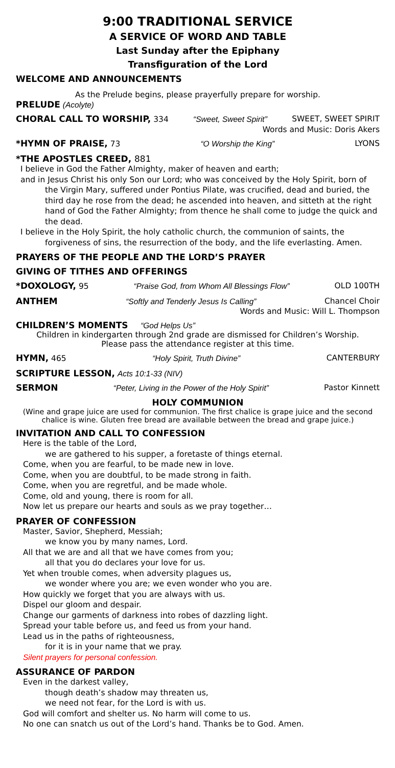9:00 TRADITIONAL SERVICE
A SERVICE OF WORD AND TABLE
Last Sunday after the Epiphany
Transfiguration of the Lord
WELCOME AND ANNOUNCEMENTS
As the Prelude begins, please prayerfully prepare for worship.
PRELUDE (Acolyte)
CHORAL CALL TO WORSHIP, 334 “Sweet, Sweet Spirit” SWEET, SWEET SPIRIT
Words and Music: Doris Akers
*HYMN OF PRAISE, 73 “O Worship the King” LYONS
*THE APOSTLES CREED, 881
I believe in God the Father Almighty, maker of heaven and earth;
and in Jesus Christ his only Son our Lord; who was conceived by the Holy Spirit, born of the Virgin Mary, suffered under Pontius Pilate, was crucified, dead and buried, the third day he rose from the dead; he ascended into heaven, and sitteth at the right hand of God the Father Almighty; from thence he shall come to judge the quick and the dead.
I believe in the Holy Spirit, the holy catholic church, the communion of saints, the forgiveness of sins, the resurrection of the body, and the life everlasting. Amen.
PRAYERS OF THE PEOPLE AND THE LORD’S PRAYER
GIVING OF TITHES AND OFFERINGS
*DOXOLOGY, 95 “Praise God, from Whom All Blessings Flow” OLD 100TH
ANTHEM “Softly and Tenderly Jesus Is Calling” Chancel Choir
Words and Music: Will L. Thompson
CHILDREN’S MOMENTS “God Helps Us”
Children in kindergarten through 2nd grade are dismissed for Children’s Worship.
Please pass the attendance register at this time.
HYMN, 465 “Holy Spirit, Truth Divine” CANTERBURY
SCRIPTURE LESSON, Acts 10:1-33 (NIV)
SERMON “Peter, Living in the Power of the Holy Spirit” Pastor Kinnett
HOLY COMMUNION
(Wine and grape juice are used for communion. The first chalice is grape juice and the second chalice is wine. Gluten free bread are available between the bread and grape juice.)
INVITATION AND CALL TO CONFESSION
Here is the table of the Lord,
we are gathered to his supper, a foretaste of things eternal.
Come, when you are fearful, to be made new in love.
Come, when you are doubtful, to be made strong in faith.
Come, when you are regretful, and be made whole.
Come, old and young, there is room for all.
Now let us prepare our hearts and souls as we pray together…
PRAYER OF CONFESSION
Master, Savior, Shepherd, Messiah;
we know you by many names, Lord.
All that we are and all that we have comes from you;
all that you do declares your love for us.
Yet when trouble comes, when adversity plagues us,
we wonder where you are; we even wonder who you are.
How quickly we forget that you are always with us.
Dispel our gloom and despair.
Change our garments of darkness into robes of dazzling light.
Spread your table before us, and feed us from your hand.
Lead us in the paths of righteousness,
for it is in your name that we pray.
Silent prayers for personal confession.
ASSURANCE OF PARDON
Even in the darkest valley,
though death’s shadow may threaten us,
we need not fear, for the Lord is with us.
God will comfort and shelter us. No harm will come to us.
No one can snatch us out of the Lord’s hand. Thanks be to God. Amen.